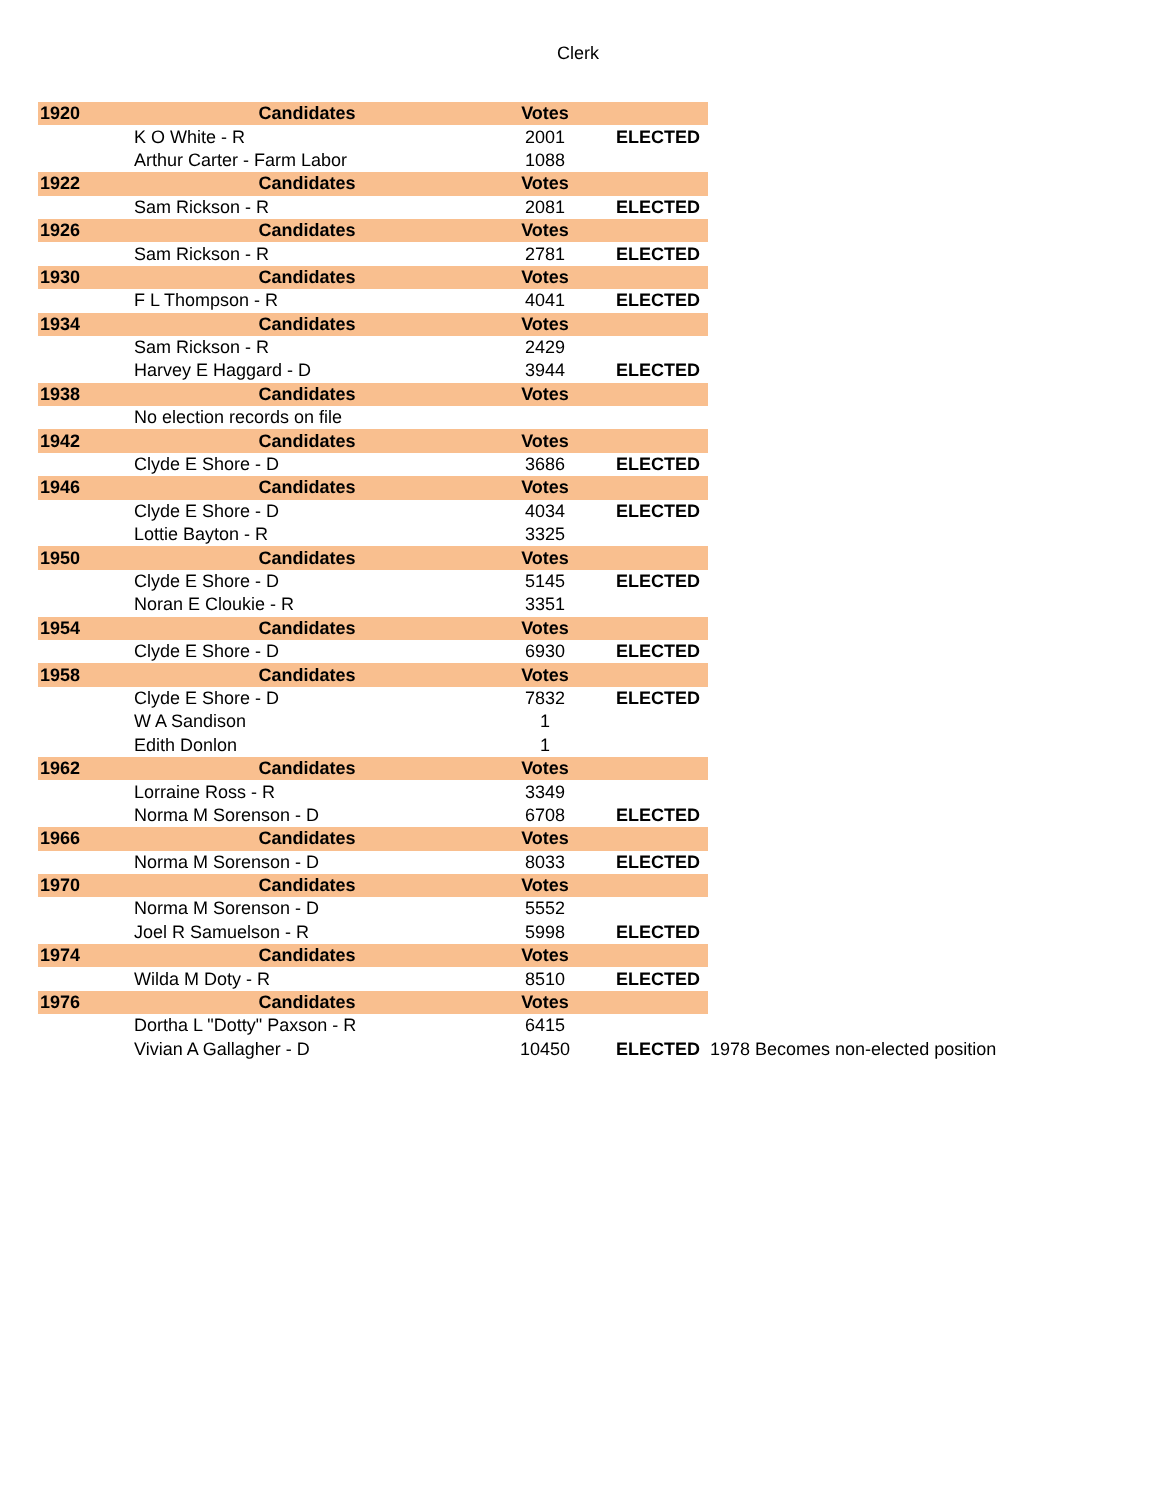Clerk
| 1920 | Candidates | Votes | | |
| --- | --- | --- | --- | --- |
| | K O White - R | 2001 | ELECTED | |
| | Arthur Carter - Farm Labor | 1088 | | |
| 1922 | Candidates | Votes | | |
| | Sam Rickson - R | 2081 | ELECTED | |
| 1926 | Candidates | Votes | | |
| | Sam Rickson - R | 2781 | ELECTED | |
| 1930 | Candidates | Votes | | |
| | F L Thompson - R | 4041 | ELECTED | |
| 1934 | Candidates | Votes | | |
| | Sam Rickson - R | 2429 | | |
| | Harvey E Haggard - D | 3944 | ELECTED | |
| 1938 | Candidates | Votes | | |
| | No election records on file | | | |
| 1942 | Candidates | Votes | | |
| | Clyde E Shore - D | 3686 | ELECTED | |
| 1946 | Candidates | Votes | | |
| | Clyde E Shore - D | 4034 | ELECTED | |
| | Lottie Bayton - R | 3325 | | |
| 1950 | Candidates | Votes | | |
| | Clyde E Shore - D | 5145 | ELECTED | |
| | Noran E Cloukie - R | 3351 | | |
| 1954 | Candidates | Votes | | |
| | Clyde E Shore - D | 6930 | ELECTED | |
| 1958 | Candidates | Votes | | |
| | Clyde E Shore - D | 7832 | ELECTED | |
| | W A Sandison | 1 | | |
| | Edith Donlon | 1 | | |
| 1962 | Candidates | Votes | | |
| | Lorraine Ross - R | 3349 | | |
| | Norma M Sorenson - D | 6708 | ELECTED | |
| 1966 | Candidates | Votes | | |
| | Norma M Sorenson - D | 8033 | ELECTED | |
| 1970 | Candidates | Votes | | |
| | Norma M Sorenson - D | 5552 | | |
| | Joel R Samuelson - R | 5998 | ELECTED | |
| 1974 | Candidates | Votes | | |
| | Wilda M Doty - R | 8510 | ELECTED | |
| 1976 | Candidates | Votes | | |
| | Dortha L "Dotty" Paxson - R | 6415 | | |
| | Vivian A Gallagher - D | 10450 | ELECTED | 1978 Becomes non-elected position |